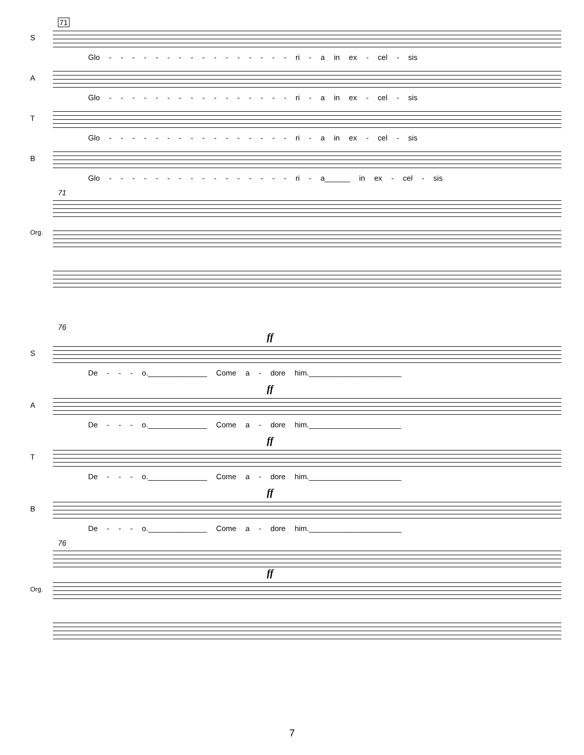71
S
Glo - - - - - - - - - - - - - - - - ri - a in ex - cel - sis
A
Glo - - - - - - - - - - - - - - - - ri - a in ex - cel - sis
T
Glo - - - - - - - - - - - - - - - - ri - a in ex - cel - sis
B
Glo - - - - - - - - - - - - - - - - ri - a______ in ex - cel - sis
71
Org.
76
ff
S
De - - - o.______________ Come a - dore him.______________________
ff
A
De - - - o.______________ Come a - dore him.______________________
ff
T
De - - - o.______________ Come a - dore him.______________________
ff
B
De - - - o.______________ Come a - dore him.______________________
76
ff
Org.
7